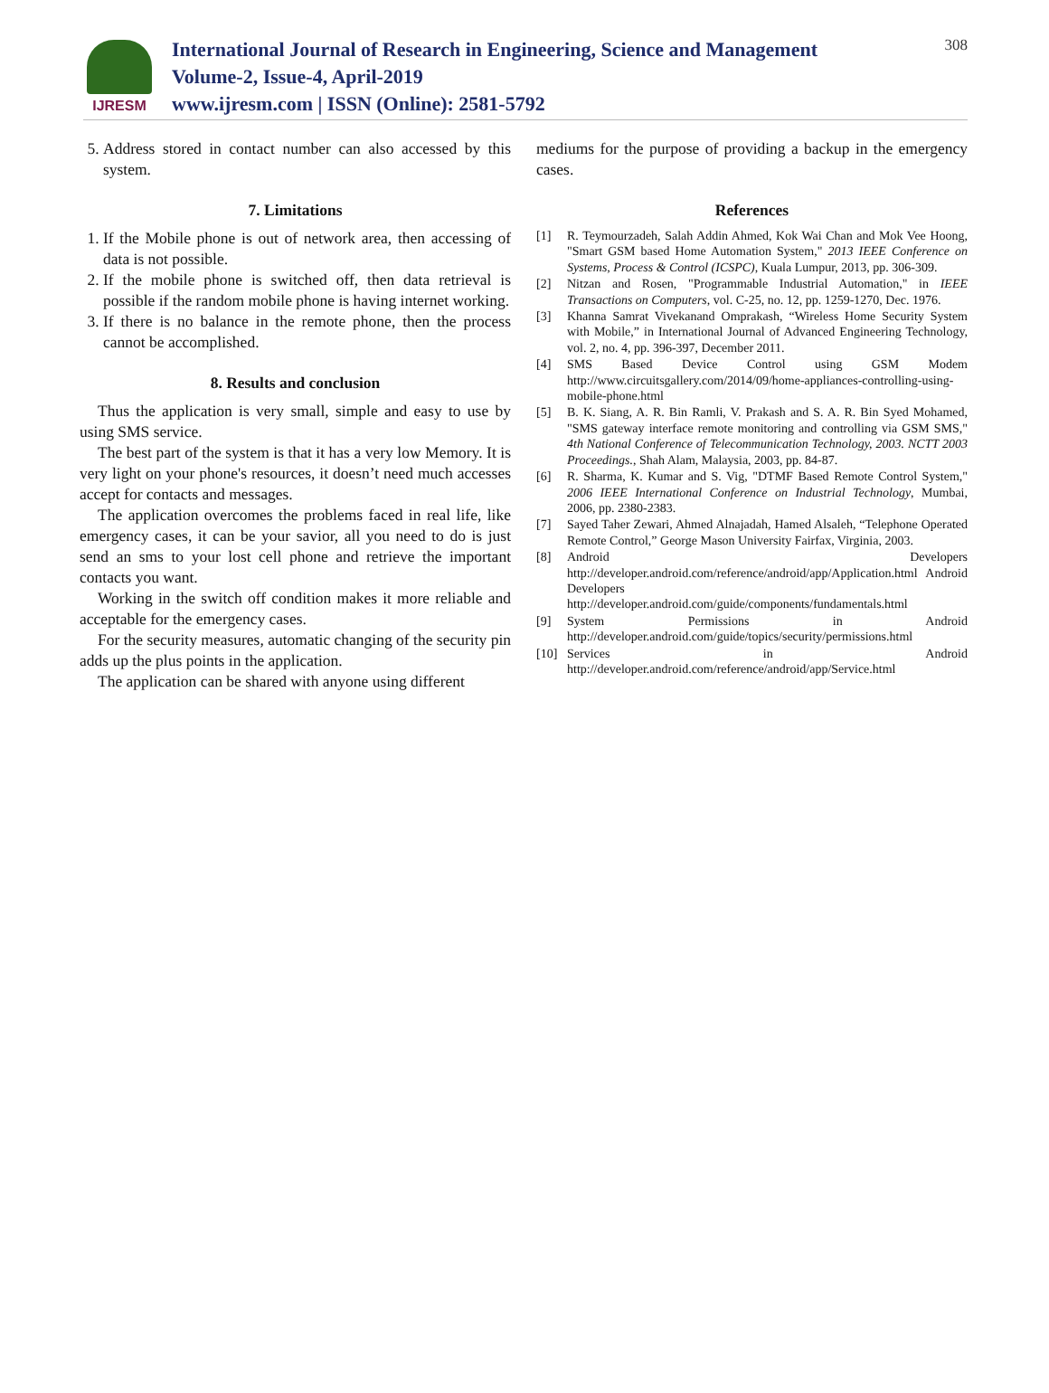IJRESM
International Journal of Research in Engineering, Science and Management
Volume-2, Issue-4, April-2019
www.ijresm.com | ISSN (Online): 2581-5792
308
5. Address stored in contact number can also accessed by this system.
7. Limitations
1. If the Mobile phone is out of network area, then accessing of data is not possible.
2. If the mobile phone is switched off, then data retrieval is possible if the random mobile phone is having internet working.
3. If there is no balance in the remote phone, then the process cannot be accomplished.
8. Results and conclusion
Thus the application is very small, simple and easy to use by using SMS service.
The best part of the system is that it has a very low Memory. It is very light on your phone's resources, it doesn’t need much accesses accept for contacts and messages.
The application overcomes the problems faced in real life, like emergency cases, it can be your savior, all you need to do is just send an sms to your lost cell phone and retrieve the important contacts you want.
Working in the switch off condition makes it more reliable and acceptable for the emergency cases.
For the security measures, automatic changing of the security pin adds up the plus points in the application.
The application can be shared with anyone using different
mediums for the purpose of providing a backup in the emergency cases.
References
[1] R. Teymourzadeh, Salah Addin Ahmed, Kok Wai Chan and Mok Vee Hoong, "Smart GSM based Home Automation System," 2013 IEEE Conference on Systems, Process & Control (ICSPC), Kuala Lumpur, 2013, pp. 306-309.
[2] Nitzan and Rosen, "Programmable Industrial Automation," in IEEE Transactions on Computers, vol. C-25, no. 12, pp. 1259-1270, Dec. 1976.
[3] Khanna Samrat Vivekanand Omprakash, “Wireless Home Security System with Mobile,” in International Journal of Advanced Engineering Technology, vol. 2, no. 4, pp. 396-397, December 2011.
[4] SMS Based Device Control using GSM Modem http://www.circuitsgallery.com/2014/09/home-appliances-controlling-using-mobile-phone.html
[5] B. K. Siang, A. R. Bin Ramli, V. Prakash and S. A. R. Bin Syed Mohamed, "SMS gateway interface remote monitoring and controlling via GSM SMS," 4th National Conference of Telecommunication Technology, 2003. NCTT 2003 Proceedings., Shah Alam, Malaysia, 2003, pp. 84-87.
[6] R. Sharma, K. Kumar and S. Vig, "DTMF Based Remote Control System," 2006 IEEE International Conference on Industrial Technology, Mumbai, 2006, pp. 2380-2383.
[7] Sayed Taher Zewari, Ahmed Alnajadah, Hamed Alsaleh, “Telephone Operated Remote Control,” George Mason University Fairfax, Virginia, 2003.
[8] Android Developers http://developer.android.com/reference/android/app/Application.html Android Developers http://developer.android.com/guide/components/fundamentals.html
[9] System Permissions in Android http://developer.android.com/guide/topics/security/permissions.html
[10] Services in Android http://developer.android.com/reference/android/app/Service.html